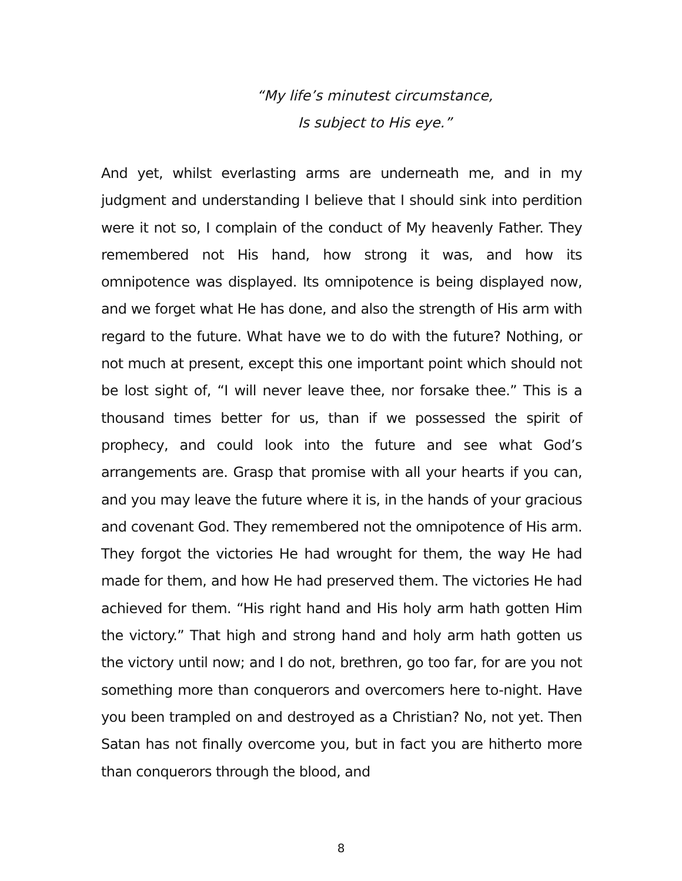“My life’s minutest circumstance,
Is subject to His eye.”
And yet, whilst everlasting arms are underneath me, and in my judgment and understanding I believe that I should sink into perdition were it not so, I complain of the conduct of My heavenly Father. They remembered not His hand, how strong it was, and how its omnipotence was displayed. Its omnipotence is being displayed now, and we forget what He has done, and also the strength of His arm with regard to the future. What have we to do with the future? Nothing, or not much at present, except this one important point which should not be lost sight of, “I will never leave thee, nor forsake thee.” This is a thousand times better for us, than if we possessed the spirit of prophecy, and could look into the future and see what God’s arrangements are. Grasp that promise with all your hearts if you can, and you may leave the future where it is, in the hands of your gracious and covenant God. They remembered not the omnipotence of His arm. They forgot the victories He had wrought for them, the way He had made for them, and how He had preserved them. The victories He had achieved for them. “His right hand and His holy arm hath gotten Him the victory.” That high and strong hand and holy arm hath gotten us the victory until now; and I do not, brethren, go too far, for are you not something more than conquerors and overcomers here to-night. Have you been trampled on and destroyed as a Christian? No, not yet. Then Satan has not finally overcome you, but in fact you are hitherto more than conquerors through the blood, and
8